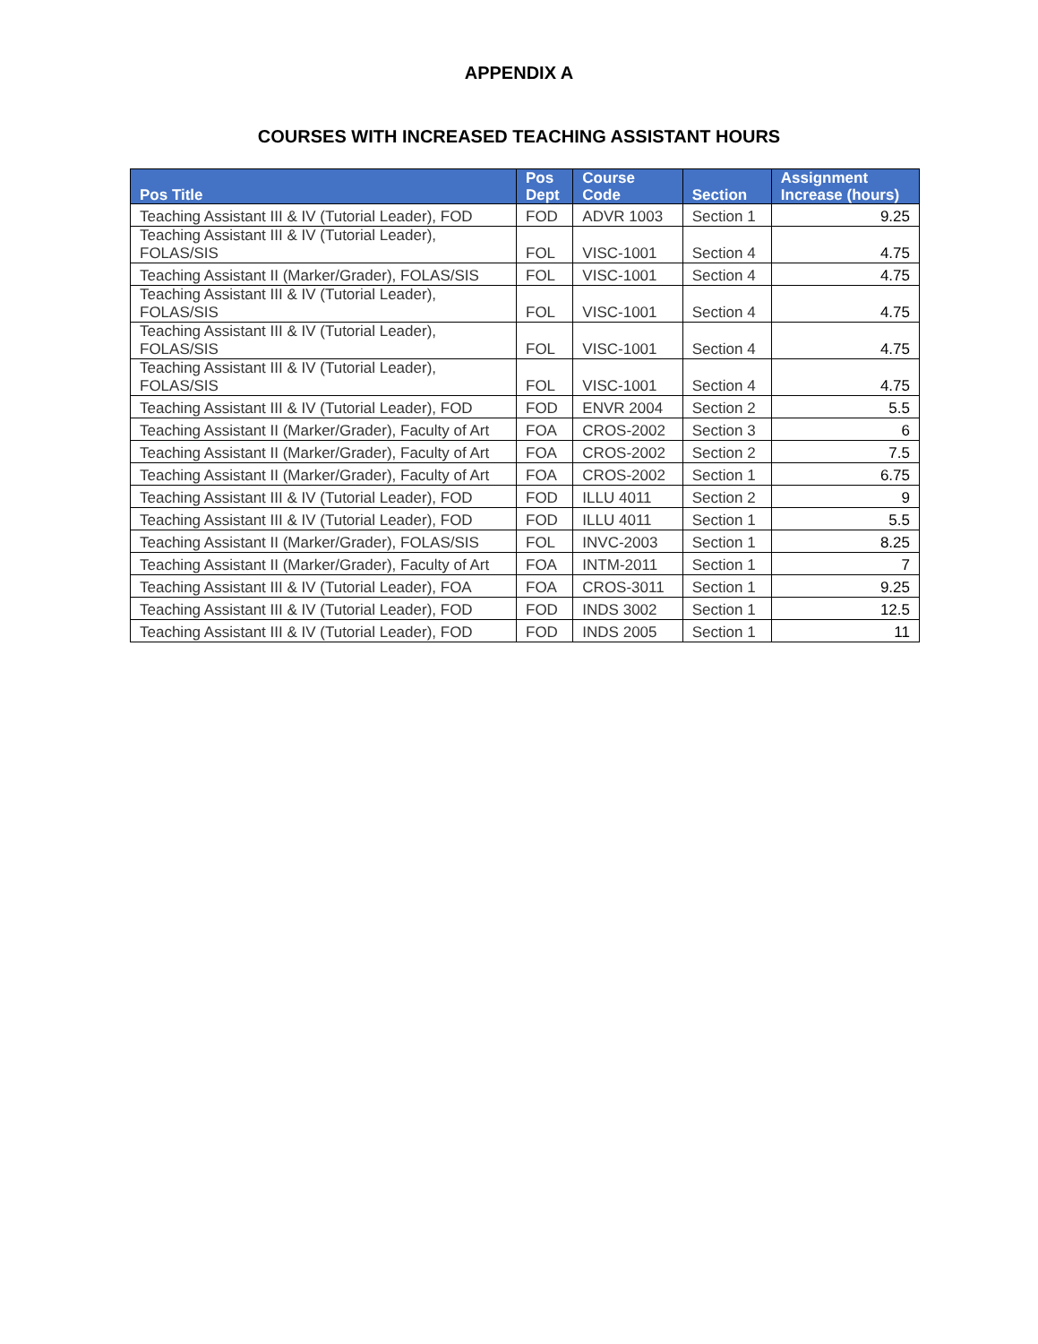APPENDIX A
COURSES WITH INCREASED TEACHING ASSISTANT HOURS
| Pos Title | Pos Dept | Course Code | Section | Assignment Increase (hours) |
| --- | --- | --- | --- | --- |
| Teaching Assistant III & IV (Tutorial Leader), FOD | FOD | ADVR 1003 | Section 1 | 9.25 |
| Teaching Assistant III & IV (Tutorial Leader), FOLAS/SIS | FOL | VISC-1001 | Section 4 | 4.75 |
| Teaching Assistant II (Marker/Grader), FOLAS/SIS | FOL | VISC-1001 | Section 4 | 4.75 |
| Teaching Assistant III & IV (Tutorial Leader), FOLAS/SIS | FOL | VISC-1001 | Section 4 | 4.75 |
| Teaching Assistant III & IV (Tutorial Leader), FOLAS/SIS | FOL | VISC-1001 | Section 4 | 4.75 |
| Teaching Assistant III & IV (Tutorial Leader), FOLAS/SIS | FOL | VISC-1001 | Section 4 | 4.75 |
| Teaching Assistant III & IV (Tutorial Leader), FOD | FOD | ENVR 2004 | Section 2 | 5.5 |
| Teaching Assistant II (Marker/Grader), Faculty of Art | FOA | CROS-2002 | Section 3 | 6 |
| Teaching Assistant II (Marker/Grader), Faculty of Art | FOA | CROS-2002 | Section 2 | 7.5 |
| Teaching Assistant II (Marker/Grader), Faculty of Art | FOA | CROS-2002 | Section 1 | 6.75 |
| Teaching Assistant III & IV (Tutorial Leader), FOD | FOD | ILLU 4011 | Section 2 | 9 |
| Teaching Assistant III & IV (Tutorial Leader), FOD | FOD | ILLU 4011 | Section 1 | 5.5 |
| Teaching Assistant II (Marker/Grader), FOLAS/SIS | FOL | INVC-2003 | Section 1 | 8.25 |
| Teaching Assistant II (Marker/Grader), Faculty of Art | FOA | INTM-2011 | Section 1 | 7 |
| Teaching Assistant III & IV (Tutorial Leader), FOA | FOA | CROS-3011 | Section 1 | 9.25 |
| Teaching Assistant III & IV (Tutorial Leader), FOD | FOD | INDS 3002 | Section 1 | 12.5 |
| Teaching Assistant III & IV (Tutorial Leader), FOD | FOD | INDS 2005 | Section 1 | 11 |